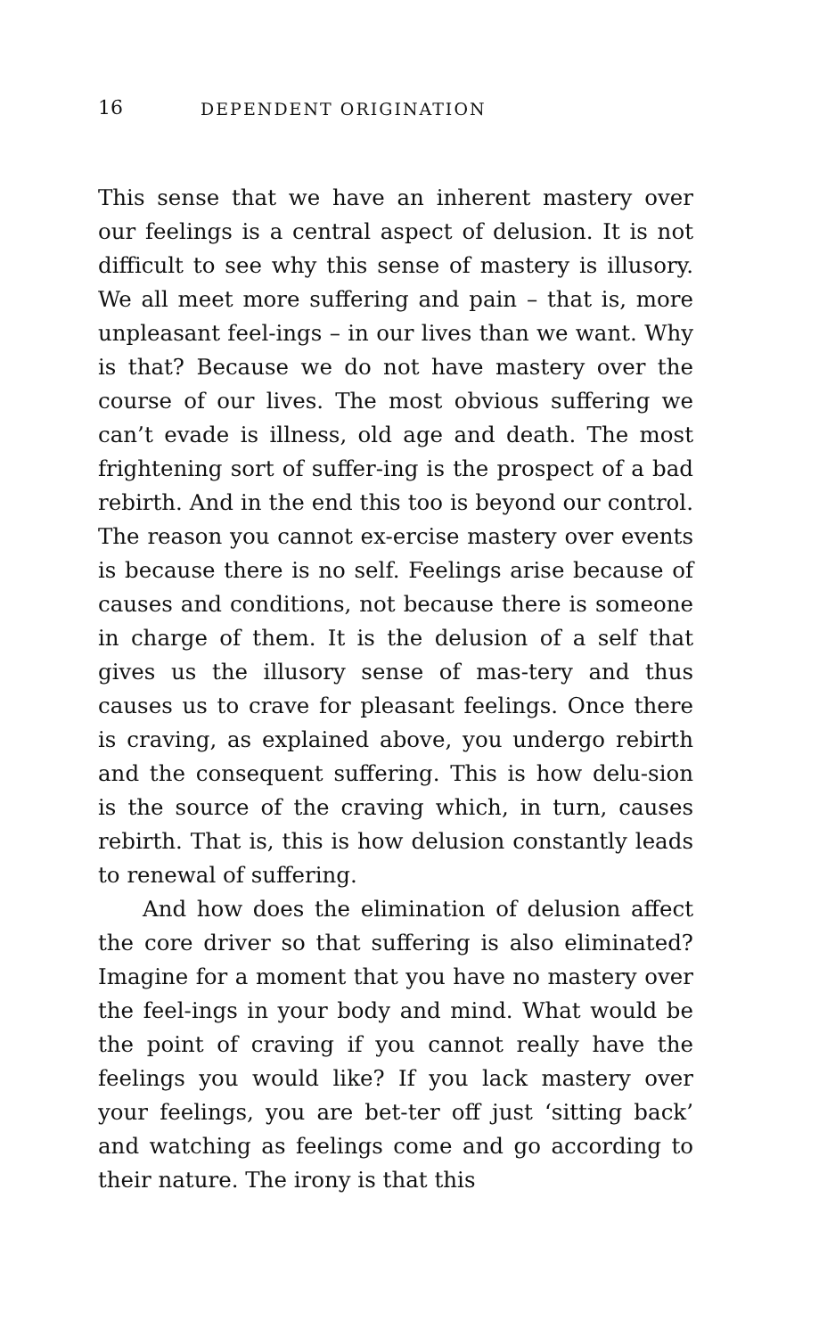16 DEPENDENT ORIGINATION
This sense that we have an inherent mastery over our feelings is a central aspect of delusion. It is not difficult to see why this sense of mastery is illusory. We all meet more suffering and pain – that is, more unpleasant feel-ings – in our lives than we want. Why is that? Because we do not have mastery over the course of our lives. The most obvious suffering we can’t evade is illness, old age and death. The most frightening sort of suffer-ing is the prospect of a bad rebirth. And in the end this too is beyond our control. The reason you cannot ex-ercise mastery over events is because there is no self. Feelings arise because of causes and conditions, not because there is someone in charge of them. It is the delusion of a self that gives us the illusory sense of mas-tery and thus causes us to crave for pleasant feelings. Once there is craving, as explained above, you undergo rebirth and the consequent suffering. This is how delu-sion is the source of the craving which, in turn, causes rebirth. That is, this is how delusion constantly leads to renewal of suffering.
And how does the elimination of delusion affect the core driver so that suffering is also eliminated? Imagine for a moment that you have no mastery over the feel-ings in your body and mind. What would be the point of craving if you cannot really have the feelings you would like? If you lack mastery over your feelings, you are bet-ter off just ‘sitting back’ and watching as feelings come and go according to their nature. The irony is that this